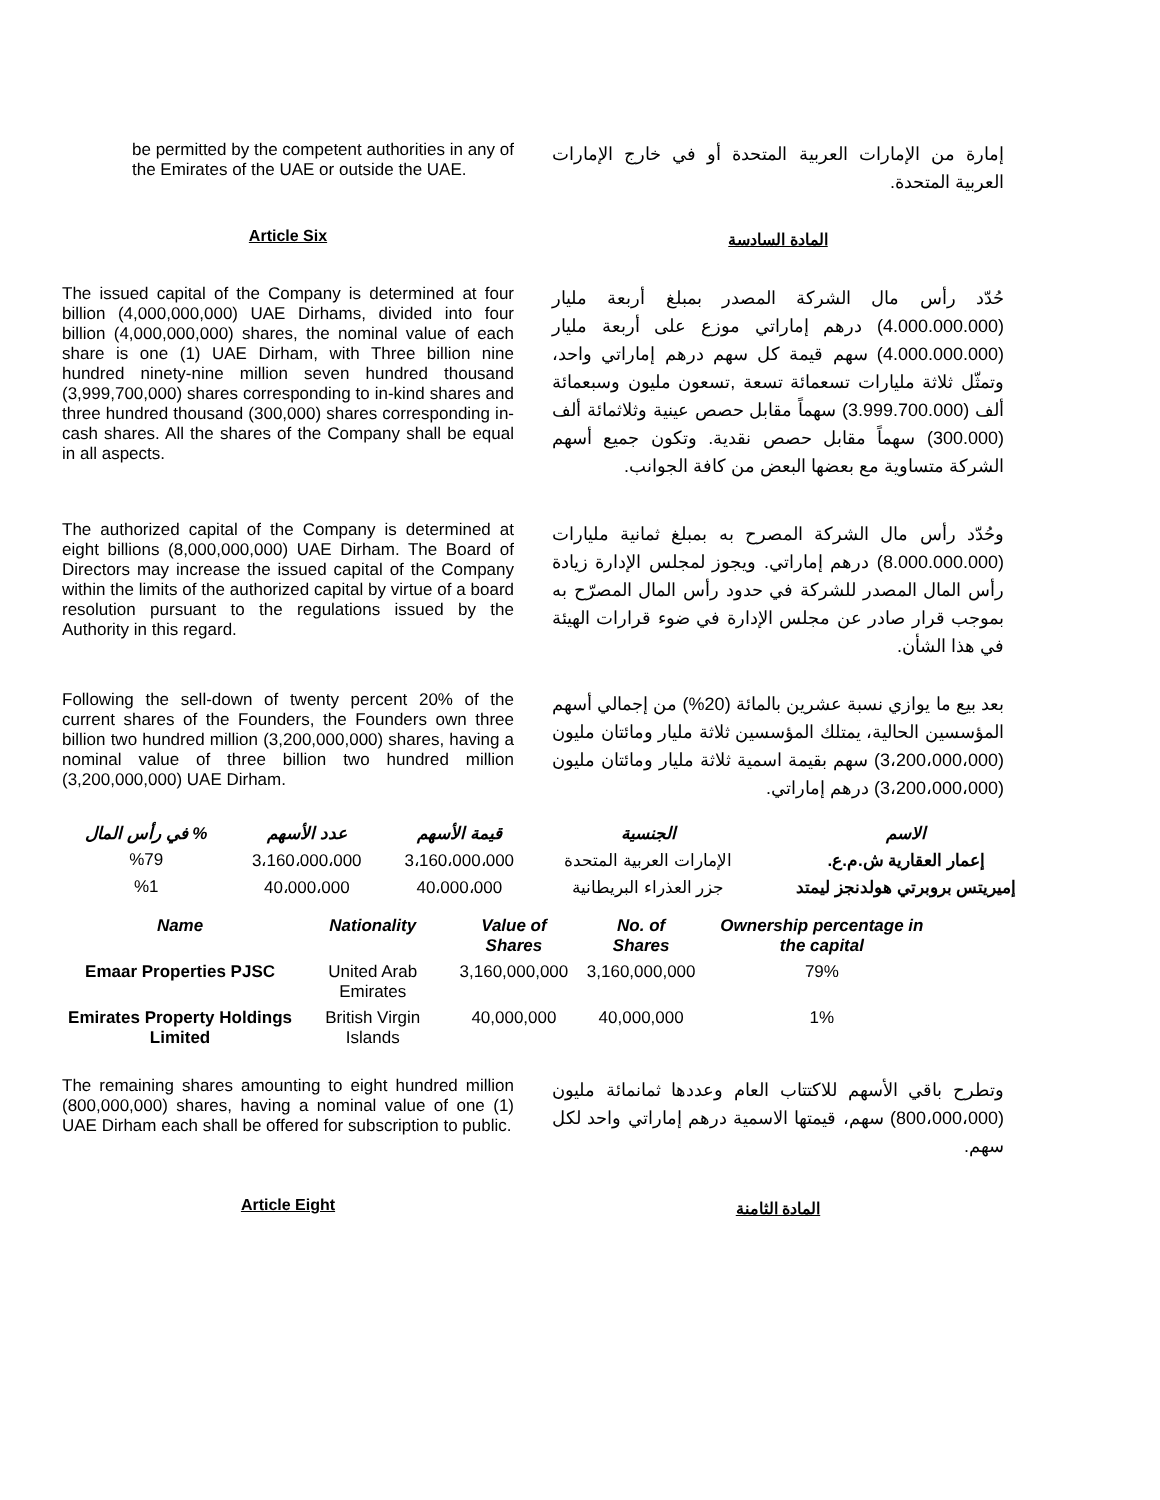be permitted by the competent authorities in any of the Emirates of the UAE or outside the UAE.
إمارة من الإمارات العربية المتحدة أو في خارج الإمارات العربية المتحدة.
Article Six
المادة السادسة
The issued capital of the Company is determined at four billion (4,000,000,000) UAE Dirhams, divided into four billion (4,000,000,000) shares, the nominal value of each share is one (1) UAE Dirham, with Three billion nine hundred ninety-nine million seven hundred thousand (3,999,700,000) shares corresponding to in-kind shares and three hundred thousand (300,000) shares corresponding in-cash shares. All the shares of the Company shall be equal in all aspects.
حُدّد رأس مال الشركة المصدر بمبلغ أربعة مليار (4.000.000.000) درهم إماراتي موزع على أربعة مليار (4.000.000.000) سهم قيمة كل سهم درهم إماراتي واحد، وتمثّل ثلاثة مليارات تسعمائة تسعة ,تسعون مليون وسبعمائة ألف (3.999.700.000) سهماً مقابل حصص عينية وثلاثمائة ألف (300.000) سهماً مقابل حصص نقدية. وتكون جميع أسهم الشركة متساوية مع بعضها البعض من كافة الجوانب.
The authorized capital of the Company is determined at eight billions (8,000,000,000) UAE Dirham. The Board of Directors may increase the issued capital of the Company within the limits of the authorized capital by virtue of a board resolution pursuant to the regulations issued by the Authority in this regard.
وحُدّد رأس مال الشركة المصرح به بمبلغ ثمانية مليارات (8.000.000.000) درهم إماراتي. ويجوز لمجلس الإدارة زيادة رأس المال المصدر للشركة في حدود رأس المال المصرّح به بموجب قرار صادر عن مجلس الإدارة في ضوء قرارات الهيئة في هذا الشأن.
Following the sell-down of twenty percent 20% of the current shares of the Founders, the Founders own three billion two hundred million (3,200,000,000) shares, having a nominal value of three billion two hundred million (3,200,000,000) UAE Dirham.
بعد بيع ما يوازي نسبة عشرين بالمائة (20%) من إجمالي أسهم المؤسسين الحالية، يمتلك المؤسسين ثلاثة مليار ومائتان مليون (3،200،000،000) سهم بقيمة اسمية ثلاثة مليار ومائتان مليون (3،200،000،000) درهم إماراتي.
| الاسم | الجنسية | قيمة الأسهم | عدد الأسهم | % في رأس المال |
| --- | --- | --- | --- | --- |
| إعمار العقارية ش.م.ع. | الإمارات العربية المتحدة | 3،160،000،000 | 3،160،000،000 | %79 |
| إميريتس بروبرتي هولدنجز ليمتد | جزر العذراء البريطانية | 40،000،000 | 40،000،000 | %1 |
| Name | Nationality | Value of Shares | No. of Shares | Ownership percentage in the capital |
| --- | --- | --- | --- | --- |
| Emaar Properties PJSC | United Arab Emirates | 3,160,000,000 | 3,160,000,000 | 79% |
| Emirates Property Holdings Limited | British Virgin Islands | 40,000,000 | 40,000,000 | 1% |
The remaining shares amounting to eight hundred million (800,000,000) shares, having a nominal value of one (1) UAE Dirham each shall be offered for subscription to public.
وتطرح باقي الأسهم للاكتتاب العام وعددها ثمانمائة مليون (800،000،000) سهم، قيمتها الاسمية درهم إماراتي واحد لكل سهم.
Article Eight
المادة الثامنة